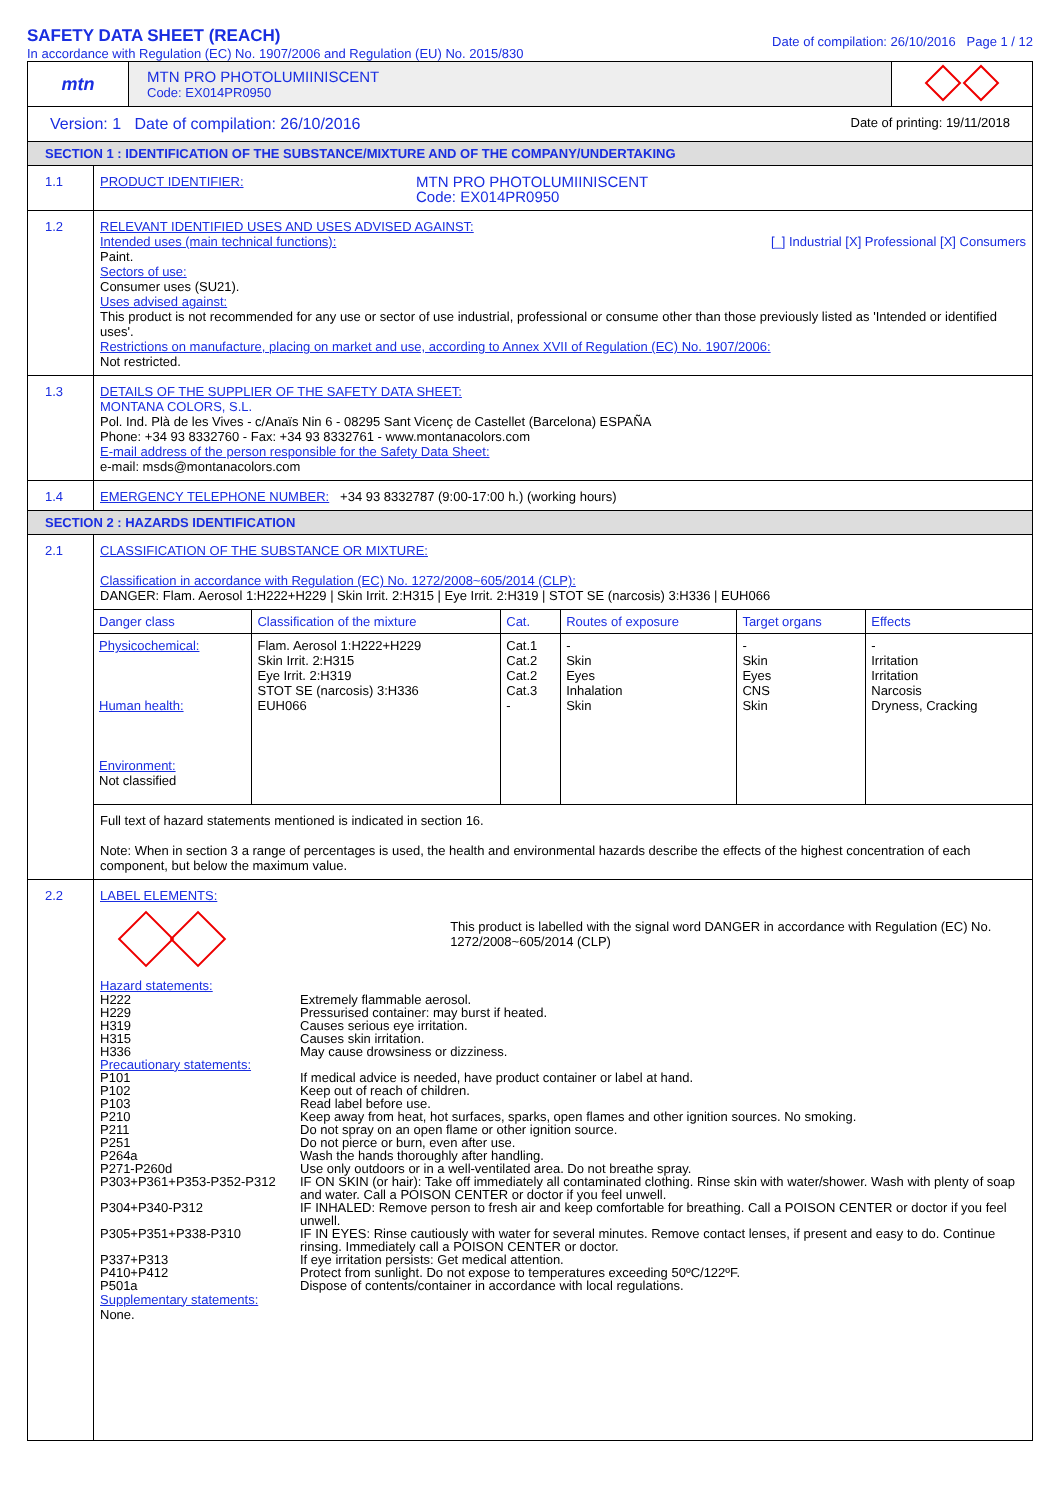SAFETY DATA SHEET (REACH)
In accordance with Regulation (EC) No. 1907/2006 and Regulation (EU) No. 2015/830
Date of compilation: 26/10/2016 Page 1 / 12
mtn
MTN PRO PHOTOLUMIINISCENT
Code: EX014PR0950
Version: 1 Date of compilation: 26/10/2016 Date of printing: 19/11/2018
SECTION 1 : IDENTIFICATION OF THE SUBSTANCE/MIXTURE AND OF THE COMPANY/UNDERTAKING
1.1
PRODUCT IDENTIFIER:
MTN PRO PHOTOLUMIINISCENT
Code: EX014PR0950
1.2
RELEVANT IDENTIFIED USES AND USES ADVISED AGAINST:
Intended uses (main technical functions): [_] Industrial [X] Professional [X] Consumers
Paint.
Sectors of use:
Consumer uses (SU21).
Uses advised against:
This product is not recommended for any use or sector of use industrial, professional or consume other than those previously listed as 'Intended or identified uses'.
Restrictions on manufacture, placing on market and use, according to Annex XVII of Regulation (EC) No. 1907/2006:
Not restricted.
1.3
DETAILS OF THE SUPPLIER OF THE SAFETY DATA SHEET:
MONTANA COLORS, S.L.
Pol. Ind. Plà de les Vives - c/Anaïs Nin 6 - 08295 Sant Vicenç de Castellet (Barcelona) ESPAÑA
Phone: +34 93 8332760 - Fax: +34 93 8332761 - www.montanacolors.com
E-mail address of the person responsible for the Safety Data Sheet:
e-mail: msds@montanacolors.com
1.4
EMERGENCY TELEPHONE NUMBER: +34 93 8332787 (9:00-17:00 h.) (working hours)
SECTION 2 : HAZARDS IDENTIFICATION
2.1
CLASSIFICATION OF THE SUBSTANCE OR MIXTURE:
Classification in accordance with Regulation (EC) No. 1272/2008~605/2014 (CLP):
DANGER: Flam. Aerosol 1:H222+H229 | Skin Irrit. 2:H315 | Eye Irrit. 2:H319 | STOT SE (narcosis) 3:H336 | EUH066
| Danger class | Classification of the mixture | Cat. | Routes of exposure | Target organs | Effects |
| --- | --- | --- | --- | --- | --- |
| Physicochemical: Human health: Environment: Not classified | Flam. Aerosol 1:H222+H229 Skin Irrit. 2:H315 Eye Irrit. 2:H319 STOT SE (narcosis) 3:H336 EUH066 | Cat.1 Cat.2 Cat.2 Cat.3 - | - Skin Eyes Inhalation Skin | - Skin Eyes CNS Skin | - Irritation Irritation Narcosis Dryness, Cracking |
Full text of hazard statements mentioned is indicated in section 16.
Note: When in section 3 a range of percentages is used, the health and environmental hazards describe the effects of the highest concentration of each component, but below the maximum value.
2.2
LABEL ELEMENTS:
This product is labelled with the signal word DANGER in accordance with Regulation (EC) No. 1272/2008~605/2014 (CLP)
Hazard statements:
| H222 | Extremely flammable aerosol. |
| H229 | Pressurised container: may burst if heated. |
| H319 | Causes serious eye irritation. |
| H315 | Causes skin irritation. |
| H336 | May cause drowsiness or dizziness. |
| Precautionary statements: | |
| P101 | If medical advice is needed, have product container or label at hand. |
| P102 | Keep out of reach of children. |
| P103 | Read label before use. |
| P210 | Keep away from heat, hot surfaces, sparks, open flames and other ignition sources. No smoking. |
| P211 | Do not spray on an open flame or other ignition source. |
| P251 | Do not pierce or burn, even after use. |
| P264a | Wash the hands thoroughly after handling. |
| P271-P260d | Use only outdoors or in a well-ventilated area. Do not breathe spray. |
| P303+P361+P353-P352-P312 | IF ON SKIN (or hair): Take off immediately all contaminated clothing. Rinse skin with water/shower. Wash with plenty of soap and water. Call a POISON CENTER or doctor if you feel unwell. |
| P304+P340-P312 | IF INHALED: Remove person to fresh air and keep comfortable for breathing. Call a POISON CENTER or doctor if you feel unwell. |
| P305+P351+P338-P310 | IF IN EYES: Rinse cautiously with water for several minutes. Remove contact lenses, if present and easy to do. Continue rinsing. Immediately call a POISON CENTER or doctor. |
| P337+P313 | If eye irritation persists: Get medical attention. |
| P410+P412 | Protect from sunlight. Do not expose to temperatures exceeding 50ºC/122ºF. |
| P501a | Dispose of contents/container in accordance with local regulations. |
Supplementary statements:
None.